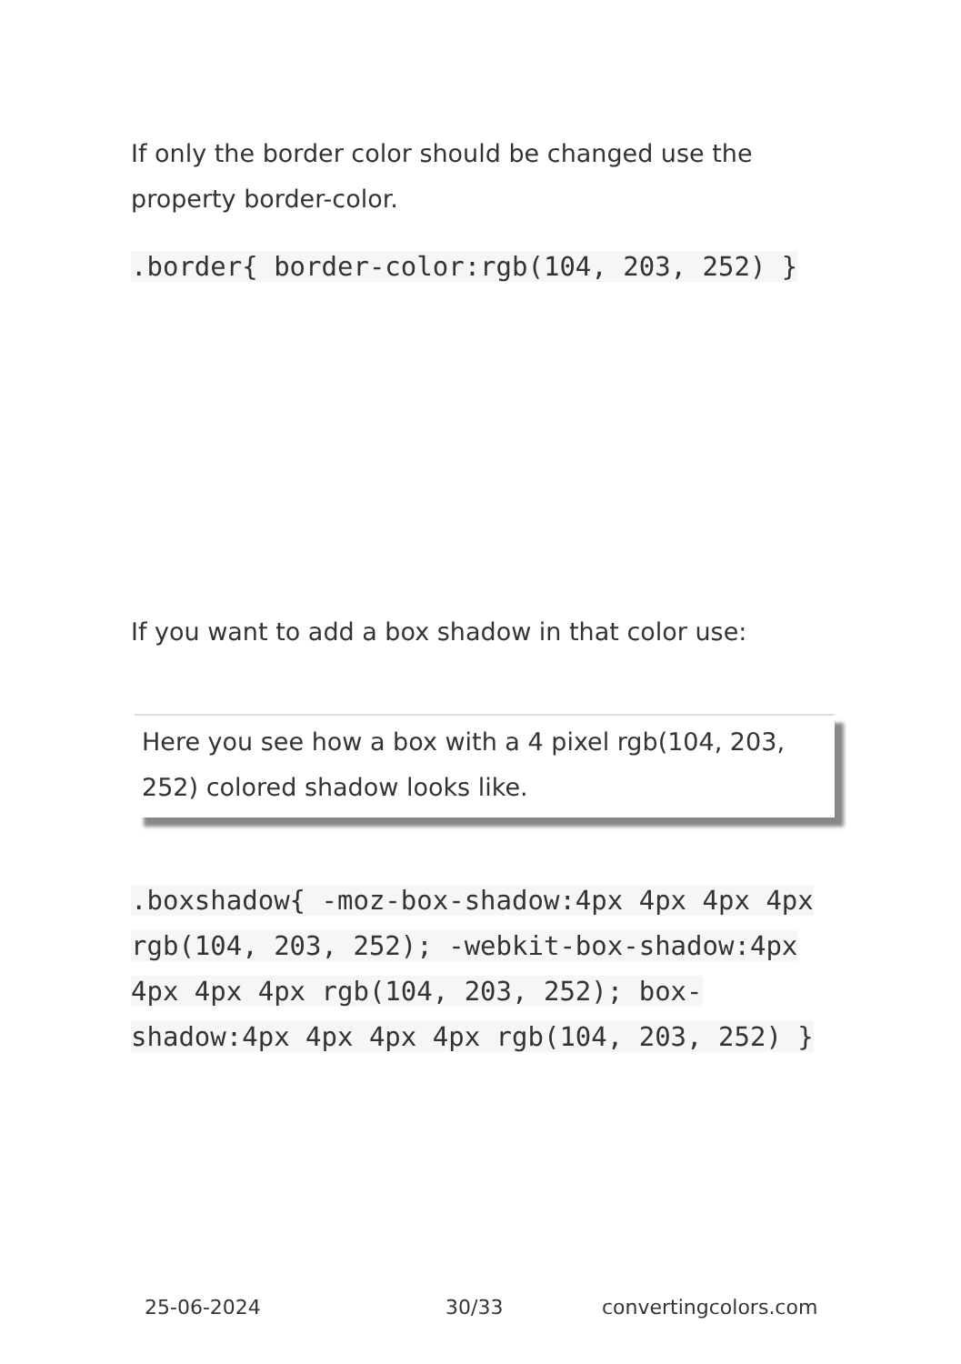If only the border color should be changed use the property border-color.
.border{ border-color:rgb(104, 203, 252) }
If you want to add a box shadow in that color use:
Here you see how a box with a 4 pixel rgb(104, 203, 252) colored shadow looks like.
.boxshadow{ -moz-box-shadow:4px 4px 4px 4px rgb(104, 203, 252); -webkit-box-shadow:4px 4px 4px 4px rgb(104, 203, 252); box-shadow:4px 4px 4px 4px rgb(104, 203, 252) }
25-06-2024 30/33 convertingcolors.com